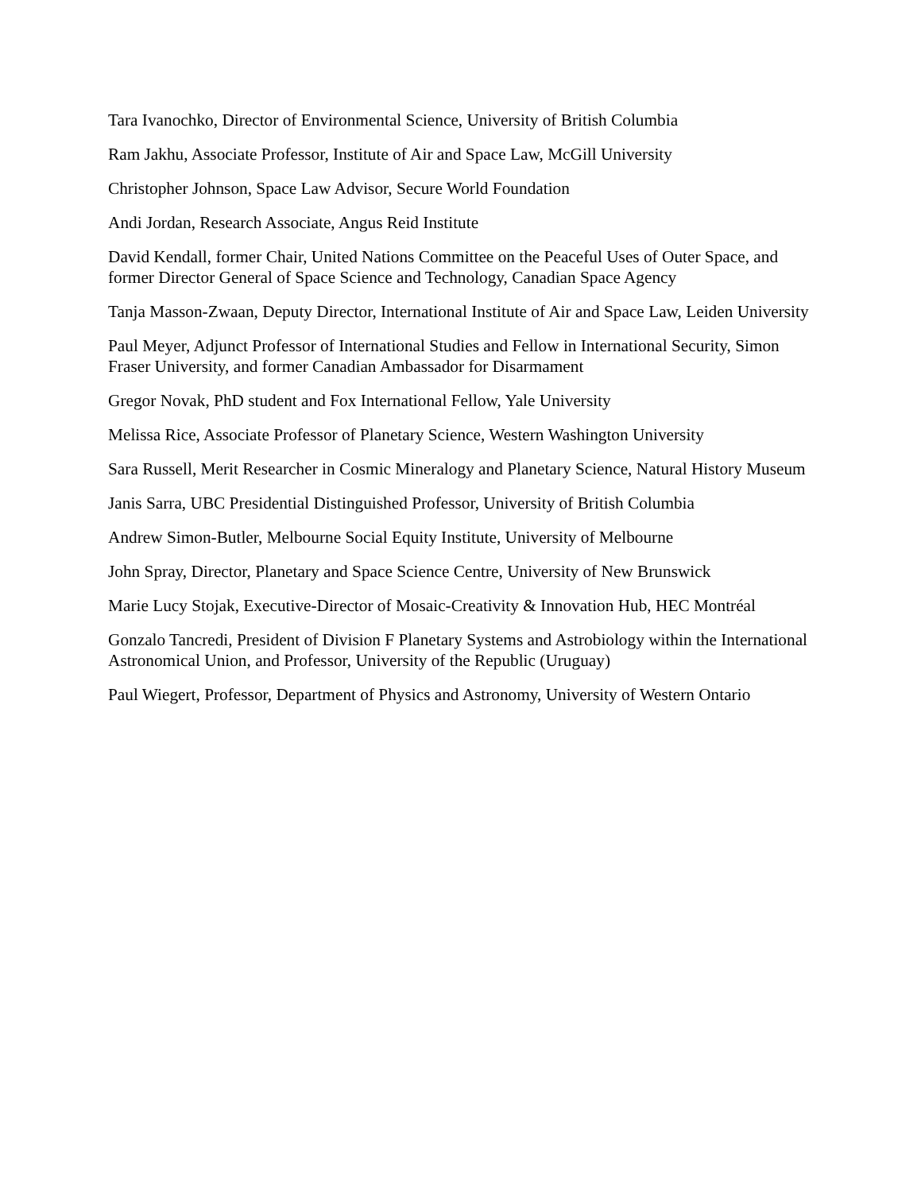Tara Ivanochko, Director of Environmental Science, University of British Columbia
Ram Jakhu, Associate Professor, Institute of Air and Space Law, McGill University
Christopher Johnson, Space Law Advisor, Secure World Foundation
Andi Jordan, Research Associate, Angus Reid Institute
David Kendall, former Chair, United Nations Committee on the Peaceful Uses of Outer Space, and former Director General of Space Science and Technology, Canadian Space Agency
Tanja Masson-Zwaan, Deputy Director, International Institute of Air and Space Law, Leiden University
Paul Meyer, Adjunct Professor of International Studies and Fellow in International Security, Simon Fraser University, and former Canadian Ambassador for Disarmament
Gregor Novak, PhD student and Fox International Fellow, Yale University
Melissa Rice, Associate Professor of Planetary Science, Western Washington University
Sara Russell, Merit Researcher in Cosmic Mineralogy and Planetary Science, Natural History Museum
Janis Sarra, UBC Presidential Distinguished Professor, University of British Columbia
Andrew Simon-Butler, Melbourne Social Equity Institute, University of Melbourne
John Spray, Director, Planetary and Space Science Centre, University of New Brunswick
Marie Lucy Stojak, Executive-Director of Mosaic-Creativity & Innovation Hub, HEC Montréal
Gonzalo Tancredi, President of Division F Planetary Systems and Astrobiology within the International Astronomical Union, and Professor, University of the Republic (Uruguay)
Paul Wiegert, Professor, Department of Physics and Astronomy, University of Western Ontario